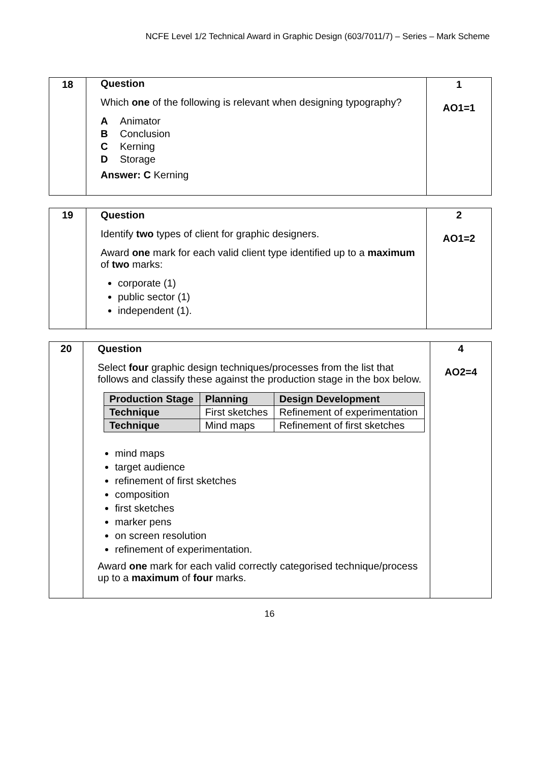NCFE Level 1/2 Technical Award in Graphic Design (603/7011/7) – Series – Mark Scheme
| 18 | Question Which one of the following is relevant when designing typography? A Animator B Conclusion C Kerning D Storage Answer: C Kerning | 1 AO1=1 |
| 19 | Question Identify two types of client for graphic designers. Award one mark for each valid client type identified up to a maximum of two marks: corporate (1) public sector (1) independent (1). | 2 AO1=2 |
| 20 | Question Select four graphic design techniques/processes from the list that follows and classify these against the production stage in the box below. / Production Stage / Planning / Design Development / / --- / --- / --- / / Technique / First sketches / Refinement of experimentation / / Technique / Mind maps / Refinement of first sketches / mind maps target audience refinement of first sketches composition first sketches marker pens on screen resolution refinement of experimentation. Award one mark for each valid correctly categorised technique/process up to a maximum of four marks. | 4 AO2=4 |
16